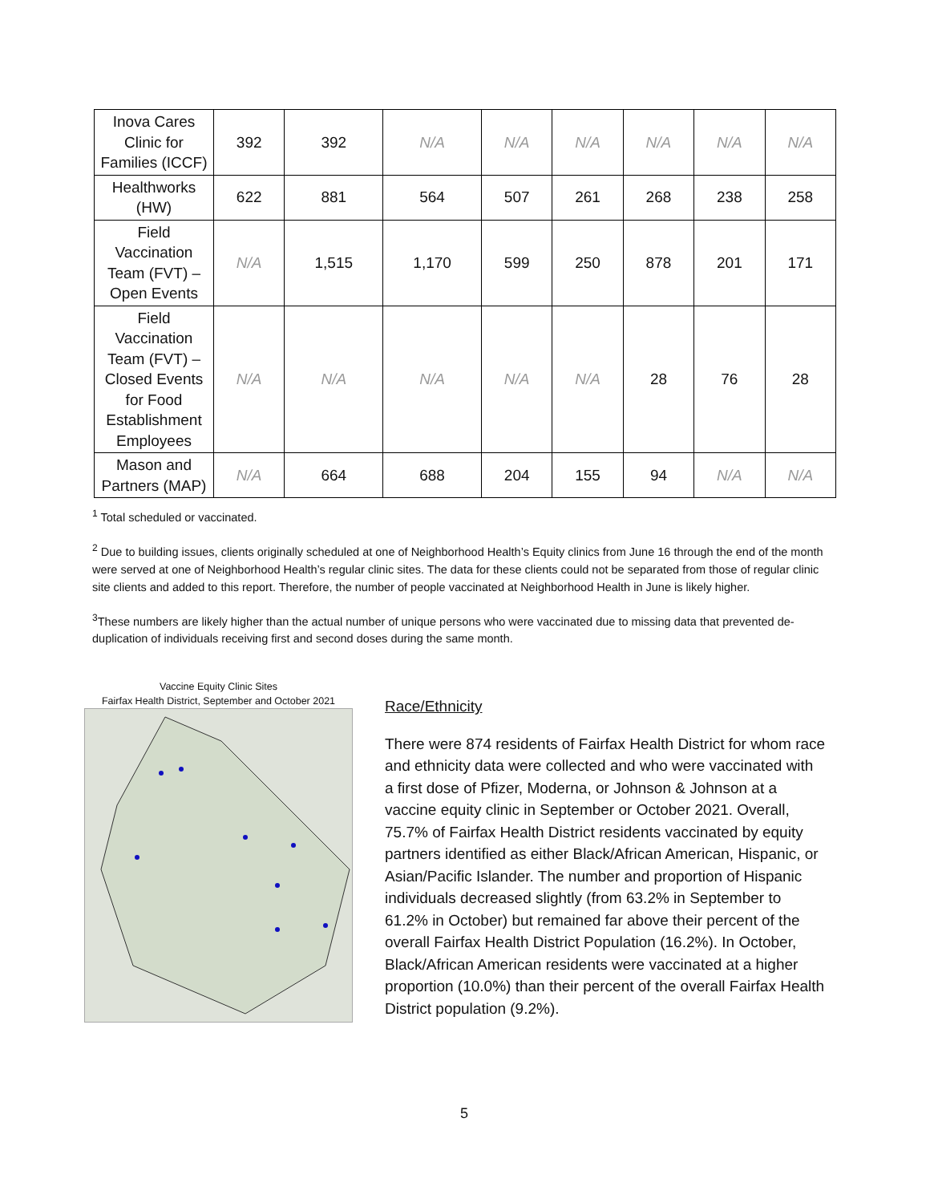| Inova Cares Clinic for Families (ICCF) | 392 | 392 | N/A | N/A | N/A | N/A | N/A | N/A |
| Healthworks (HW) | 622 | 881 | 564 | 507 | 261 | 268 | 238 | 258 |
| Field Vaccination Team (FVT) – Open Events | N/A | 1,515 | 1,170 | 599 | 250 | 878 | 201 | 171 |
| Field Vaccination Team (FVT) – Closed Events for Food Establishment Employees | N/A | N/A | N/A | N/A | N/A | 28 | 76 | 28 |
| Mason and Partners (MAP) | N/A | 664 | 688 | 204 | 155 | 94 | N/A | N/A |
<sup>1</sup> Total scheduled or vaccinated.
<sup>2</sup> Due to building issues, clients originally scheduled at one of Neighborhood Health’s Equity clinics from June 16 through the end of the month were served at one of Neighborhood Health’s regular clinic sites. The data for these clients could not be separated from those of regular clinic site clients and added to this report. Therefore, the number of people vaccinated at Neighborhood Health in June is likely higher.
<sup>3</sup> These numbers are likely higher than the actual number of unique persons who were vaccinated due to missing data that prevented de-duplication of individuals receiving first and second doses during the same month.
Vaccine Equity Clinic Sites
Fairfax Health District, September and October 2021
Race/Ethnicity
There were 874 residents of Fairfax Health District for whom race and ethnicity data were collected and who were vaccinated with a first dose of Pfizer, Moderna, or Johnson & Johnson at a vaccine equity clinic in September or October 2021. Overall, 75.7% of Fairfax Health District residents vaccinated by equity partners identified as either Black/African American, Hispanic, or Asian/Pacific Islander. The number and proportion of Hispanic individuals decreased slightly (from 63.2% in September to 61.2% in October) but remained far above their percent of the overall Fairfax Health District Population (16.2%). In October, Black/African American residents were vaccinated at a higher proportion (10.0%) than their percent of the overall Fairfax Health District population (9.2%).
5